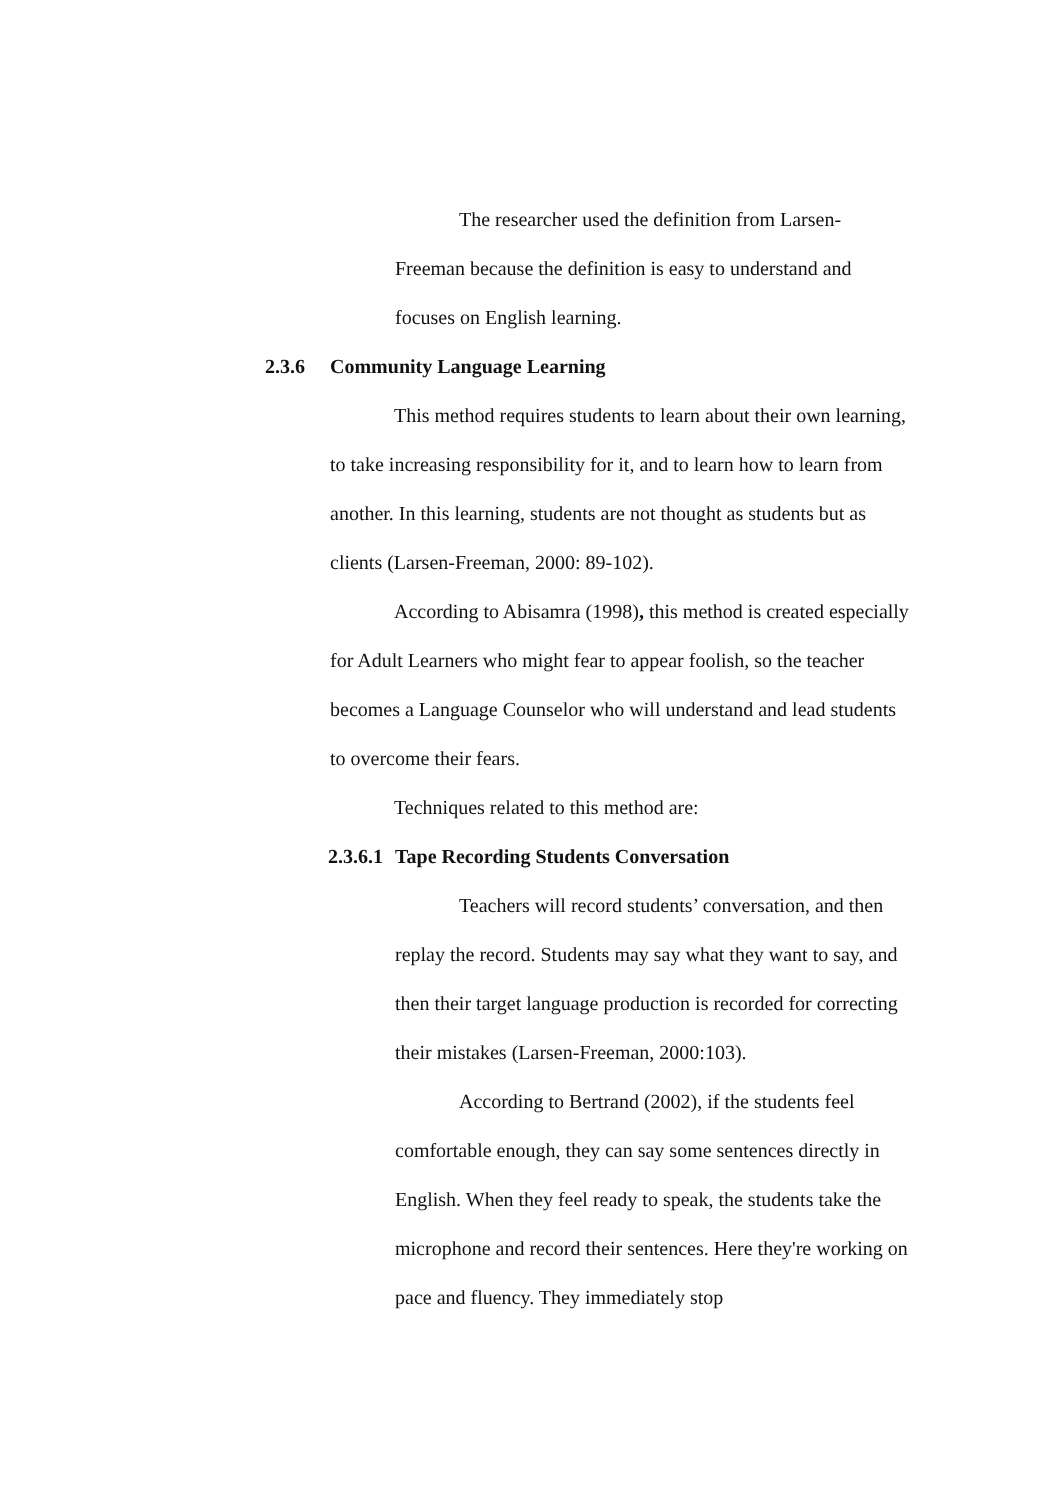The researcher used the definition from Larsen-Freeman because the definition is easy to understand and focuses on English learning.
2.3.6 Community Language Learning
This method requires students to learn about their own learning, to take increasing responsibility for it, and to learn how to learn from another. In this learning, students are not thought as students but as clients (Larsen-Freeman, 2000: 89-102).
According to Abisamra (1998), this method is created especially for Adult Learners who might fear to appear foolish, so the teacher becomes a Language Counselor who will understand and lead students to overcome their fears.
Techniques related to this method are:
2.3.6.1 Tape Recording Students Conversation
Teachers will record students’ conversation, and then replay the record. Students may say what they want to say, and then their target language production is recorded for correcting their mistakes (Larsen-Freeman, 2000:103).
According to Bertrand (2002), if the students feel comfortable enough, they can say some sentences directly in English. When they feel ready to speak, the students take the microphone and record their sentences. Here they're working on pace and fluency. They immediately stop